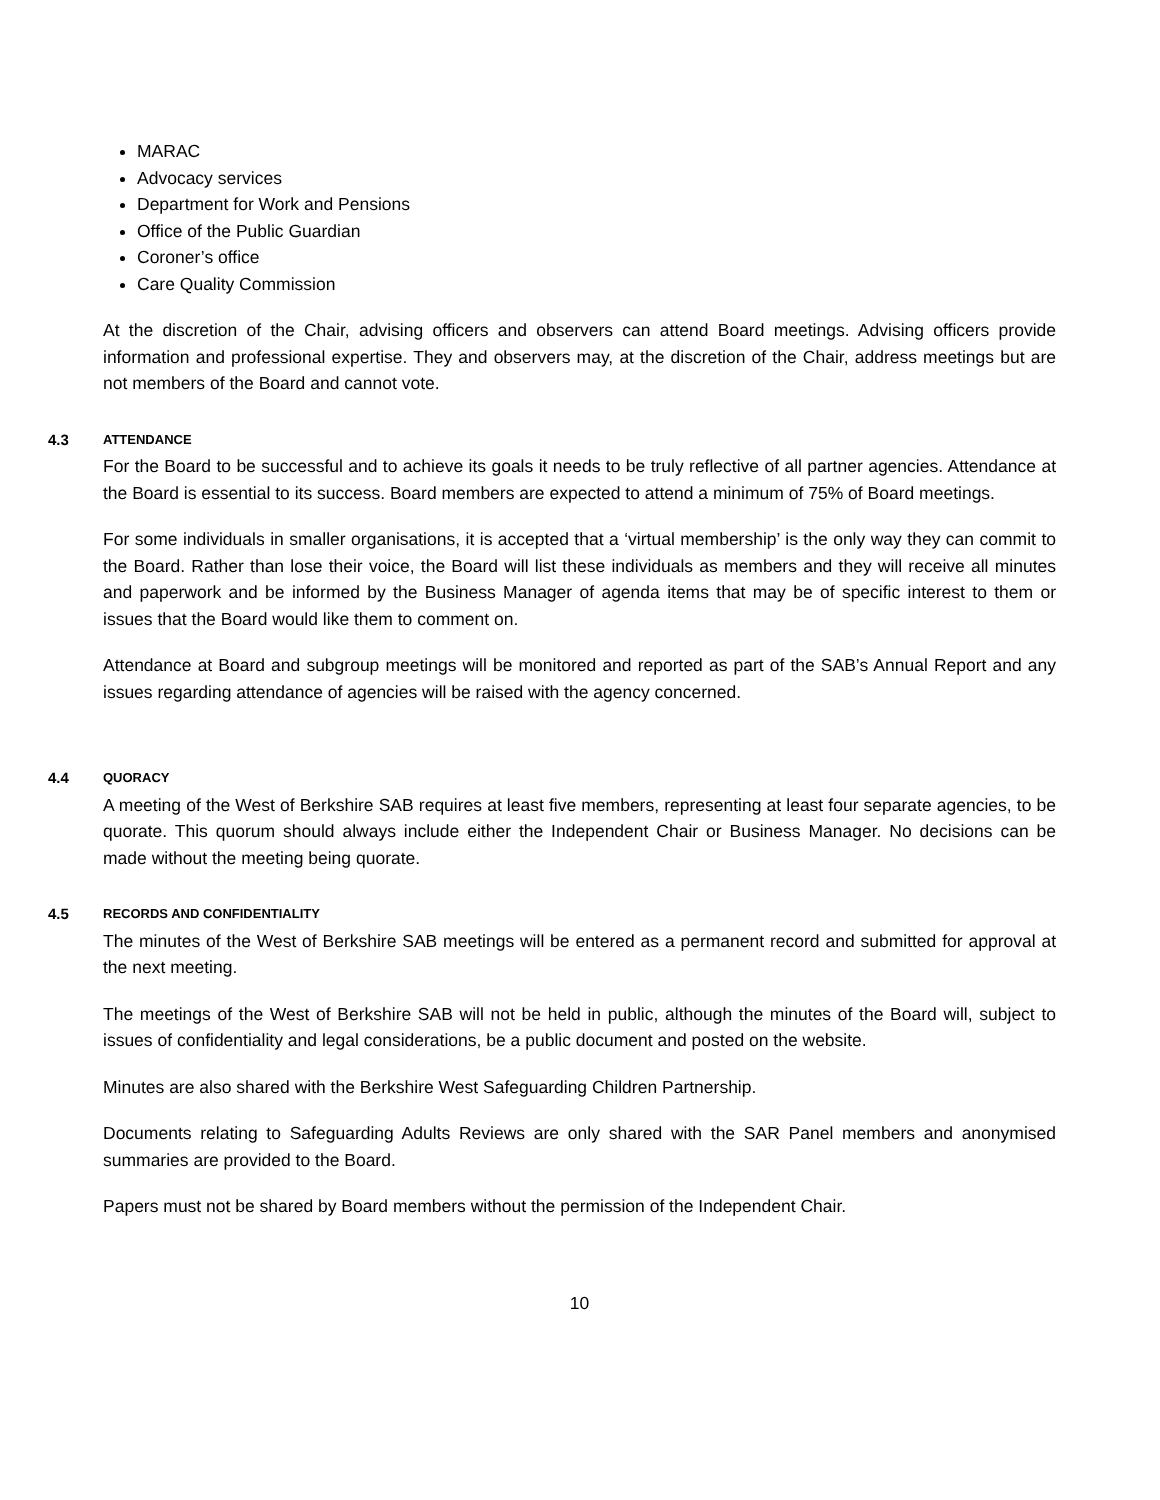MARAC
Advocacy services
Department for Work and Pensions
Office of the Public Guardian
Coroner’s office
Care Quality Commission
At the discretion of the Chair, advising officers and observers can attend Board meetings. Advising officers provide information and professional expertise. They and observers may, at the discretion of the Chair, address meetings but are not members of the Board and cannot vote.
4.3 ATTENDANCE
For the Board to be successful and to achieve its goals it needs to be truly reflective of all partner agencies. Attendance at the Board is essential to its success. Board members are expected to attend a minimum of 75% of Board meetings.
For some individuals in smaller organisations, it is accepted that a ‘virtual membership’ is the only way they can commit to the Board. Rather than lose their voice, the Board will list these individuals as members and they will receive all minutes and paperwork and be informed by the Business Manager of agenda items that may be of specific interest to them or issues that the Board would like them to comment on.
Attendance at Board and subgroup meetings will be monitored and reported as part of the SAB’s Annual Report and any issues regarding attendance of agencies will be raised with the agency concerned.
4.4 QUORACY
A meeting of the West of Berkshire SAB requires at least five members, representing at least four separate agencies, to be quorate. This quorum should always include either the Independent Chair or Business Manager. No decisions can be made without the meeting being quorate.
4.5 RECORDS AND CONFIDENTIALITY
The minutes of the West of Berkshire SAB meetings will be entered as a permanent record and submitted for approval at the next meeting.
The meetings of the West of Berkshire SAB will not be held in public, although the minutes of the Board will, subject to issues of confidentiality and legal considerations, be a public document and posted on the website.
Minutes are also shared with the Berkshire West Safeguarding Children Partnership.
Documents relating to Safeguarding Adults Reviews are only shared with the SAR Panel members and anonymised summaries are provided to the Board.
Papers must not be shared by Board members without the permission of the Independent Chair.
10